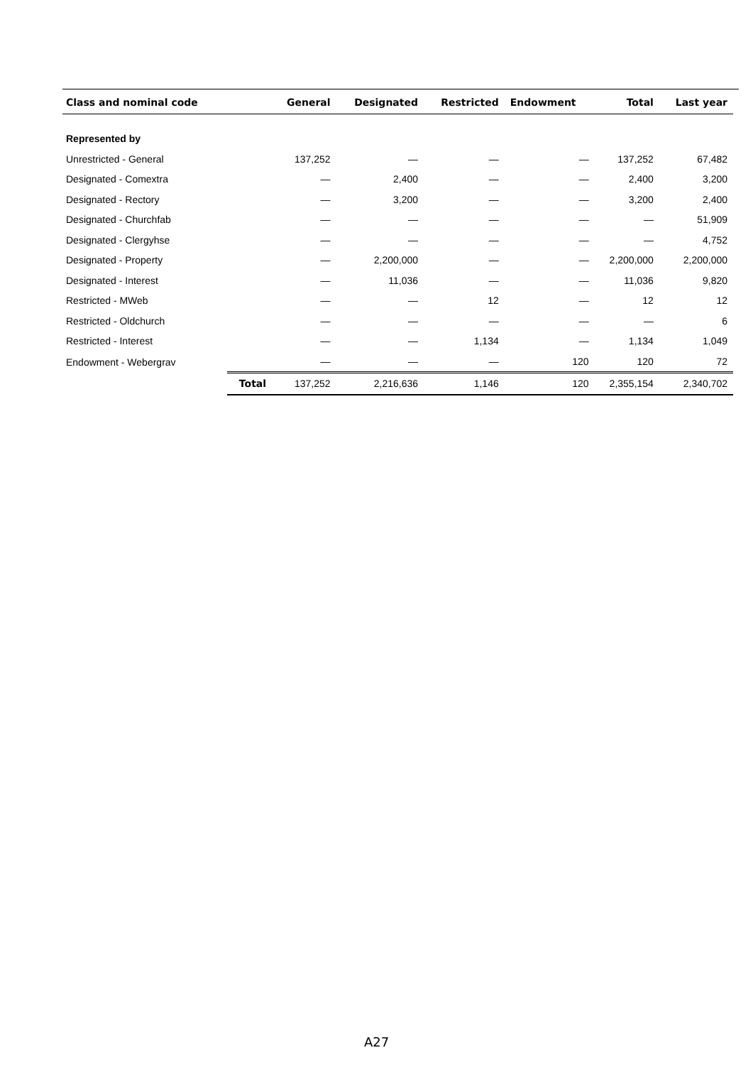| Class and nominal code | | General | Designated | Restricted | Endowment | Total | Last year |
| --- | --- | --- | --- | --- | --- | --- | --- |
| Represented by | | | | | | | |
| Unrestricted - General | | 137,252 | — | — | — | 137,252 | 67,482 |
| Designated - Comextra | | — | 2,400 | — | — | 2,400 | 3,200 |
| Designated - Rectory | | — | 3,200 | — | — | 3,200 | 2,400 |
| Designated - Churchfab | | — | — | — | — | — | 51,909 |
| Designated - Clergyhse | | — | — | — | — | — | 4,752 |
| Designated - Property | | — | 2,200,000 | — | — | 2,200,000 | 2,200,000 |
| Designated - Interest | | — | 11,036 | — | — | 11,036 | 9,820 |
| Restricted - MWeb | | — | — | 12 | — | 12 | 12 |
| Restricted - Oldchurch | | — | — | — | — | — | 6 |
| Restricted - Interest | | — | — | 1,134 | — | 1,134 | 1,049 |
| Endowment - Webergrav | | — | — | — | 120 | 120 | 72 |
| | Total | 137,252 | 2,216,636 | 1,146 | 120 | 2,355,154 | 2,340,702 |
A27